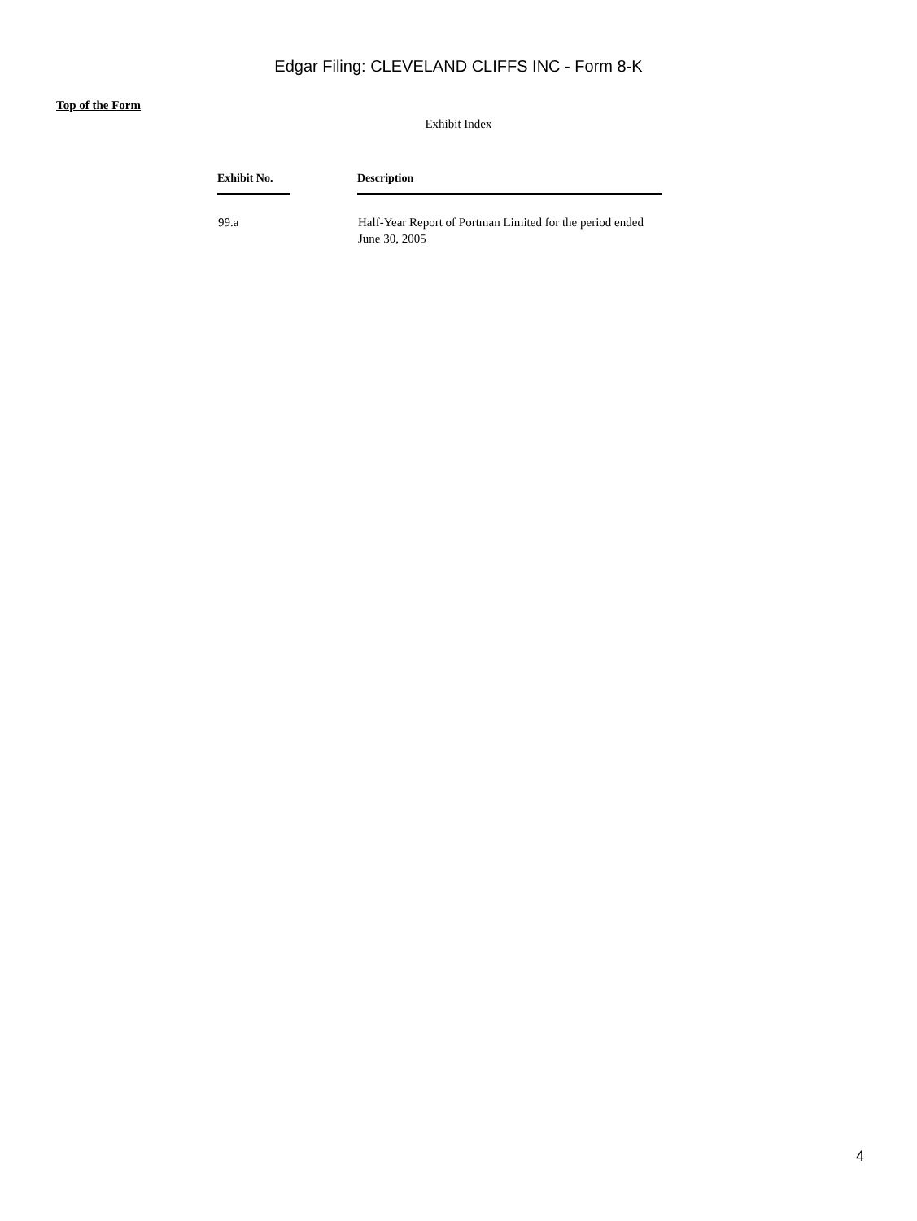Edgar Filing: CLEVELAND CLIFFS INC - Form 8-K
Top of the Form
Exhibit Index
| Exhibit No. | Description |
| --- | --- |
| 99.a | Half-Year Report of Portman Limited for the period ended June 30, 2005 |
4